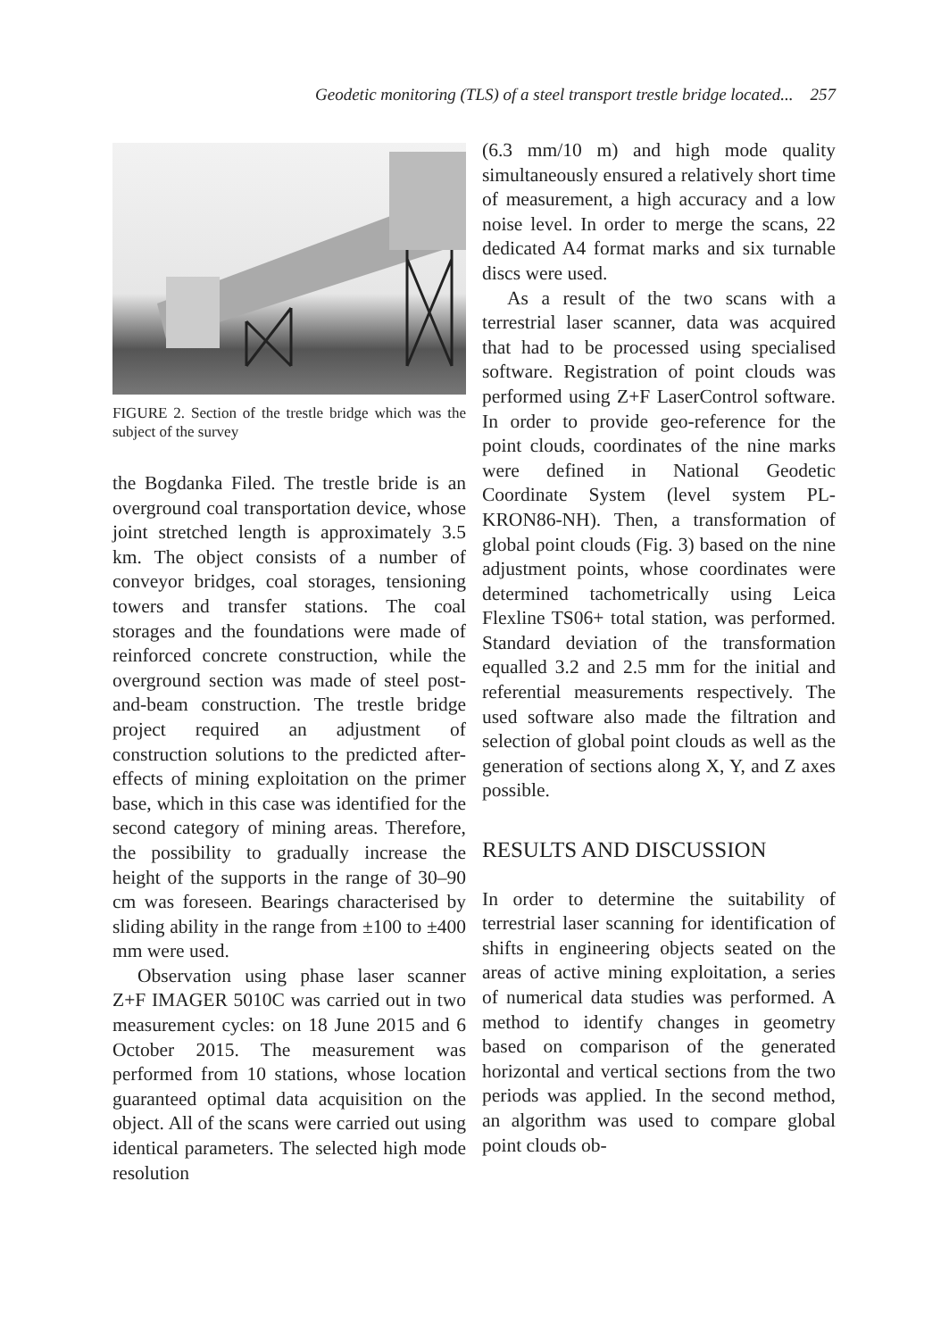Geodetic monitoring (TLS) of a steel transport trestle bridge located... 257
FIGURE 2. Section of the trestle bridge which was the subject of the survey
the Bogdanka Filed. The trestle bride is an overground coal transportation device, whose joint stretched length is approximately 3.5 km. The object consists of a number of conveyor bridges, coal storages, tensioning towers and transfer stations. The coal storages and the foundations were made of reinforced concrete construction, while the overground section was made of steel post-and-beam construction. The trestle bridge project required an adjustment of construction solutions to the predicted after-effects of mining exploitation on the primer base, which in this case was identified for the second category of mining areas. Therefore, the possibility to gradually increase the height of the supports in the range of 30–90 cm was foreseen. Bearings characterised by sliding ability in the range from ±100 to ±400 mm were used.
Observation using phase laser scanner Z+F IMAGER 5010C was carried out in two measurement cycles: on 18 June 2015 and 6 October 2015. The measurement was performed from 10 stations, whose location guaranteed optimal data acquisition on the object. All of the scans were carried out using identical parameters. The selected high mode resolution
(6.3 mm/10 m) and high mode quality simultaneously ensured a relatively short time of measurement, a high accuracy and a low noise level. In order to merge the scans, 22 dedicated A4 format marks and six turnable discs were used.
As a result of the two scans with a terrestrial laser scanner, data was acquired that had to be processed using specialised software. Registration of point clouds was performed using Z+F LaserControl software. In order to provide geo-reference for the point clouds, coordinates of the nine marks were defined in National Geodetic Coordinate System (level system PL-KRON86-NH). Then, a transformation of global point clouds (Fig. 3) based on the nine adjustment points, whose coordinates were determined tachometrically using Leica Flexline TS06+ total station, was performed. Standard deviation of the transformation equalled 3.2 and 2.5 mm for the initial and referential measurements respectively. The used software also made the filtration and selection of global point clouds as well as the generation of sections along X, Y, and Z axes possible.
RESULTS AND DISCUSSION
In order to determine the suitability of terrestrial laser scanning for identification of shifts in engineering objects seated on the areas of active mining exploitation, a series of numerical data studies was performed. A method to identify changes in geometry based on comparison of the generated horizontal and vertical sections from the two periods was applied. In the second method, an algorithm was used to compare global point clouds ob-